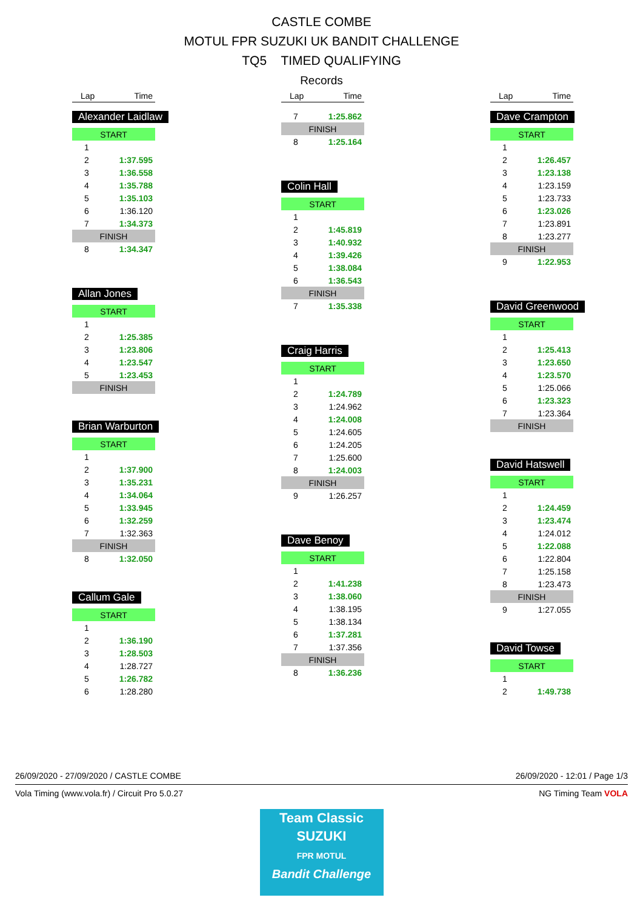CASTLE COMBE
MOTUL FPR SUZUKI UK BANDIT CHALLENGE
TQ5 TIMED QUALIFYING
Records
Lap Time
Alexander Laidlaw
| START | |
| 1 | |
| 2 | 1:37.595 |
| 3 | 1:36.558 |
| 4 | 1:35.788 |
| 5 | 1:35.103 |
| 6 | 1:36.120 |
| 7 | 1:34.373 |
| FINISH | |
| 8 | 1:34.347 |
Allan Jones
| START | |
| 1 | |
| 2 | 1:25.385 |
| 3 | 1:23.806 |
| 4 | 1:23.547 |
| 5 | 1:23.453 |
| FINISH | |
Brian Warburton
| START | |
| 1 | |
| 2 | 1:37.900 |
| 3 | 1:35.231 |
| 4 | 1:34.064 |
| 5 | 1:33.945 |
| 6 | 1:32.259 |
| 7 | 1:32.363 |
| FINISH | |
| 8 | 1:32.050 |
Callum Gale
| START | |
| 1 | |
| 2 | 1:36.190 |
| 3 | 1:28.503 |
| 4 | 1:28.727 |
| 5 | 1:26.782 |
| 6 | 1:28.280 |
Lap Time
| 7 | 1:25.862 |
| FINISH | |
| 8 | 1:25.164 |
Colin Hall
| START | |
| 1 | |
| 2 | 1:45.819 |
| 3 | 1:40.932 |
| 4 | 1:39.426 |
| 5 | 1:38.084 |
| 6 | 1:36.543 |
| FINISH | |
| 7 | 1:35.338 |
Craig Harris
| START | |
| 1 | |
| 2 | 1:24.789 |
| 3 | 1:24.962 |
| 4 | 1:24.008 |
| 5 | 1:24.605 |
| 6 | 1:24.205 |
| 7 | 1:25.600 |
| 8 | 1:24.003 |
| FINISH | |
| 9 | 1:26.257 |
Dave Benoy
| START | |
| 1 | |
| 2 | 1:41.238 |
| 3 | 1:38.060 |
| 4 | 1:38.195 |
| 5 | 1:38.134 |
| 6 | 1:37.281 |
| 7 | 1:37.356 |
| FINISH | |
| 8 | 1:36.236 |
Lap Time
Dave Crampton
| START | |
| 1 | |
| 2 | 1:26.457 |
| 3 | 1:23.138 |
| 4 | 1:23.159 |
| 5 | 1:23.733 |
| 6 | 1:23.026 |
| 7 | 1:23.891 |
| 8 | 1:23.277 |
| FINISH | |
| 9 | 1:22.953 |
David Greenwood
| START | |
| 1 | |
| 2 | 1:25.413 |
| 3 | 1:23.650 |
| 4 | 1:23.570 |
| 5 | 1:25.066 |
| 6 | 1:23.323 |
| 7 | 1:23.364 |
| FINISH | |
David Hatswell
| START | |
| 1 | |
| 2 | 1:24.459 |
| 3 | 1:23.474 |
| 4 | 1:24.012 |
| 5 | 1:22.088 |
| 6 | 1:22.804 |
| 7 | 1:25.158 |
| 8 | 1:23.473 |
| FINISH | |
| 9 | 1:27.055 |
David Towse
| START | |
| 1 | |
| 2 | 1:49.738 |
26/09/2020 - 27/09/2020 / CASTLE COMBE 26/09/2020 - 12:01 / Page 1/3
Vola Timing (www.vola.fr) / Circuit Pro 5.0.27 NG Timing Team VOLA
Team Classic
SUZUKI
FPR MOTUL
Bandit Challenge